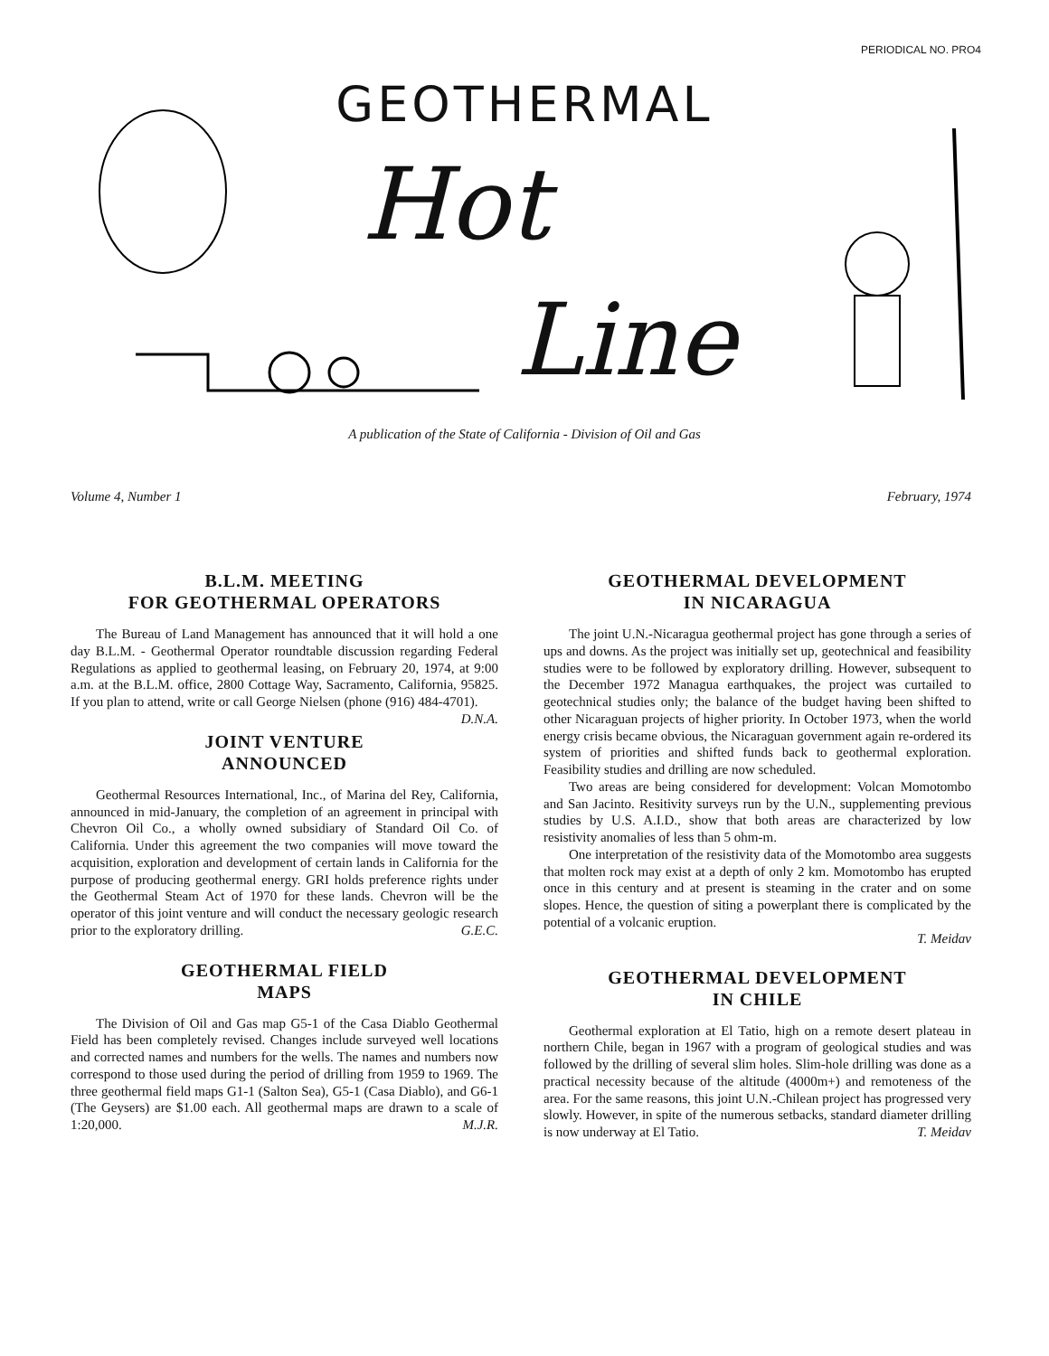PERIODICAL NO. PRO4
GEOTHERMAL
Hot
Line
A publication of the State of California - Division of Oil and Gas
Volume 4, Number 1 February, 1974
B.L.M. MEETING
FOR GEOTHERMAL OPERATORS
The Bureau of Land Management has announced that it will hold a one day B.L.M. - Geothermal Operator roundtable discussion regarding Federal Regulations as applied to geothermal leasing, on February 20, 1974, at 9:00 a.m. at the B.L.M. office, 2800 Cottage Way, Sacramento, California, 95825. If you plan to attend, write or call George Nielsen (phone (916) 484-4701). D.N.A.
JOINT VENTURE
ANNOUNCED
Geothermal Resources International, Inc., of Marina del Rey, California, announced in mid-January, the completion of an agreement in principal with Chevron Oil Co., a wholly owned subsidiary of Standard Oil Co. of California. Under this agreement the two companies will move toward the acquisition, exploration and development of certain lands in California for the purpose of producing geothermal energy. GRI holds preference rights under the Geothermal Steam Act of 1970 for these lands. Chevron will be the operator of this joint venture and will conduct the necessary geologic research prior to the exploratory drilling. G.E.C.
GEOTHERMAL FIELD
MAPS
The Division of Oil and Gas map G5-1 of the Casa Diablo Geothermal Field has been completely revised. Changes include surveyed well locations and corrected names and numbers for the wells. The names and numbers now correspond to those used during the period of drilling from 1959 to 1969. The three geothermal field maps G1-1 (Salton Sea), G5-1 (Casa Diablo), and G6-1 (The Geysers) are $1.00 each. All geothermal maps are drawn to a scale of 1:20,000. M.J.R.
GEOTHERMAL DEVELOPMENT
IN NICARAGUA
The joint U.N.-Nicaragua geothermal project has gone through a series of ups and downs. As the project was initially set up, geotechnical and feasibility studies were to be followed by exploratory drilling. However, subsequent to the December 1972 Managua earthquakes, the project was curtailed to geotechnical studies only; the balance of the budget having been shifted to other Nicaraguan projects of higher priority. In October 1973, when the world energy crisis became obvious, the Nicaraguan government again re-ordered its system of priorities and shifted funds back to geothermal exploration. Feasibility studies and drilling are now scheduled.
Two areas are being considered for development: Volcan Momotombo and San Jacinto. Resitivity surveys run by the U.N., supplementing previous studies by U.S. A.I.D., show that both areas are characterized by low resistivity anomalies of less than 5 ohm-m.
One interpretation of the resistivity data of the Momotombo area suggests that molten rock may exist at a depth of only 2 km. Momotombo has erupted once in this century and at present is steaming in the crater and on some slopes. Hence, the question of siting a powerplant there is complicated by the potential of a volcanic eruption.
T. Meidav
GEOTHERMAL DEVELOPMENT
IN CHILE
Geothermal exploration at El Tatio, high on a remote desert plateau in northern Chile, began in 1967 with a program of geological studies and was followed by the drilling of several slim holes. Slim-hole drilling was done as a practical necessity because of the altitude (4000m+) and remoteness of the area. For the same reasons, this joint U.N.-Chilean project has progressed very slowly. However, in spite of the numerous setbacks, standard diameter drilling is now underway at El Tatio. T. Meidav